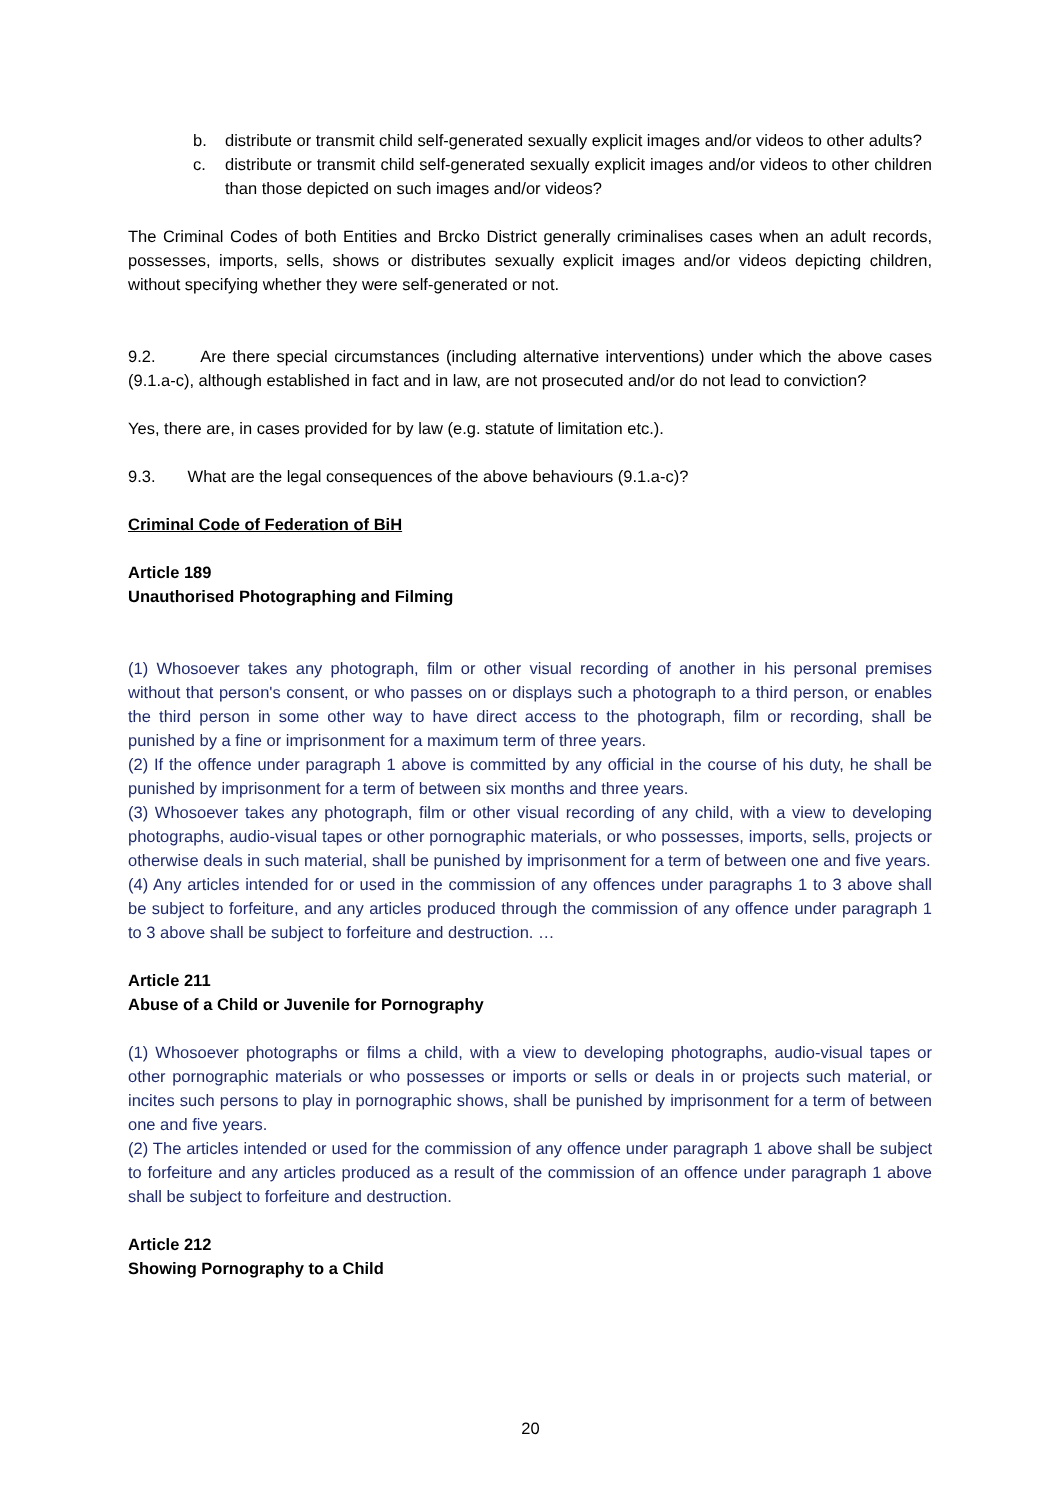b. distribute or transmit child self-generated sexually explicit images and/or videos to other adults?
c. distribute or transmit child self-generated sexually explicit images and/or videos to other children than those depicted on such images and/or videos?
The Criminal Codes of both Entities and Brcko District generally criminalises cases when an adult records, possesses, imports, sells, shows or distributes sexually explicit images and/or videos depicting children, without specifying whether they were self-generated or not.
9.2. Are there special circumstances (including alternative interventions) under which the above cases (9.1.a-c), although established in fact and in law, are not prosecuted and/or do not lead to conviction?
Yes, there are, in cases provided for by law (e.g. statute of limitation etc.).
9.3. What are the legal consequences of the above behaviours (9.1.a-c)?
Criminal Code of Federation of BiH
Article 189
Unauthorised Photographing and Filming
(1) Whosoever takes any photograph, film or other visual recording of another in his personal premises without that person's consent, or who passes on or displays such a photograph to a third person, or enables the third person in some other way to have direct access to the photograph, film or recording, shall be punished by a fine or imprisonment for a maximum term of three years.
(2) If the offence under paragraph 1 above is committed by any official in the course of his duty, he shall be punished by imprisonment for a term of between six months and three years.
(3) Whosoever takes any photograph, film or other visual recording of any child, with a view to developing photographs, audio-visual tapes or other pornographic materials, or who possesses, imports, sells, projects or otherwise deals in such material, shall be punished by imprisonment for a term of between one and five years.
(4) Any articles intended for or used in the commission of any offences under paragraphs 1 to 3 above shall be subject to forfeiture, and any articles produced through the commission of any offence under paragraph 1 to 3 above shall be subject to forfeiture and destruction. …
Article 211
Abuse of a Child or Juvenile for Pornography
(1) Whosoever photographs or films a child, with a view to developing photographs, audio-visual tapes or other pornographic materials or who possesses or imports or sells or deals in or projects such material, or incites such persons to play in pornographic shows, shall be punished by imprisonment for a term of between one and five years.
(2) The articles intended or used for the commission of any offence under paragraph 1 above shall be subject to forfeiture and any articles produced as a result of the commission of an offence under paragraph 1 above shall be subject to forfeiture and destruction.
Article 212
Showing Pornography to a Child
20